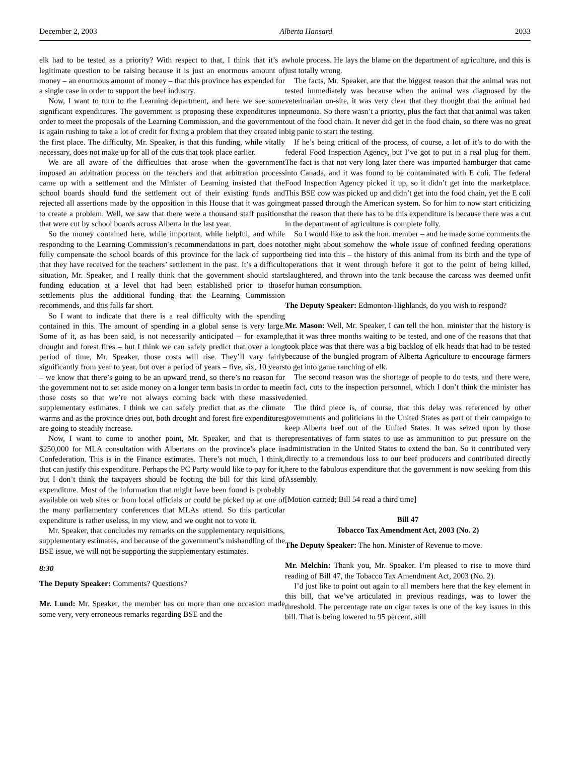December 2, 2003 Alberta Hansard 2033
elk had to be tested as a priority? With respect to that, I think that it’s a legitimate question to be raising because it is just an enormous amount of money – an enormous amount of money – that this province has expended for a single case in order to support the beef industry.
Now, I want to turn to the Learning department, and here we see some significant expenditures. The government is proposing these expenditures in order to meet the proposals of the Learning Commission, and the government is again rushing to take a lot of credit for fixing a problem that they created in the first place. The difficulty, Mr. Speaker, is that this funding, while vitally necessary, does not make up for all of the cuts that took place earlier.
We are all aware of the difficulties that arose when the government imposed an arbitration process on the teachers and that arbitration process came up with a settlement and the Minister of Learning insisted that the school boards should fund the settlement out of their existing funds and rejected all assertions made by the opposition in this House that it was going to create a problem. Well, we saw that there were a thousand staff positions that were cut by school boards across Alberta in the last year.
So the money contained here, while important, while helpful, and while responding to the Learning Commission’s recommendations in part, does not fully compensate the school boards of this province for the lack of support that they have received for the teachers’ settlement in the past. It’s a difficult situation, Mr. Speaker, and I really think that the government should start funding education at a level that had been established prior to those settlements plus the additional funding that the Learning Commission recommends, and this falls far short.
So I want to indicate that there is a real difficulty with the spending contained in this. The amount of spending in a global sense is very large. Some of it, as has been said, is not necessarily anticipated – for example, drought and forest fires – but I think we can safely predict that over a long period of time, Mr. Speaker, those costs will rise. They’ll vary fairly significantly from year to year, but over a period of years – five, six, 10 years – we know that there’s going to be an upward trend, so there’s no reason for the government not to set aside money on a longer term basis in order to meet those costs so that we’re not always coming back with these massive supplementary estimates. I think we can safely predict that as the climate warms and as the province dries out, both drought and forest fire expenditures are going to steadily increase.
Now, I want to come to another point, Mr. Speaker, and that is the $250,000 for MLA consultation with Albertans on the province’s place in Confederation. This is in the Finance estimates. There’s not much, I think, that can justify this expenditure. Perhaps the PC Party would like to pay for it, but I don’t think the taxpayers should be footing the bill for this kind of expenditure. Most of the information that might have been found is probably available on web sites or from local officials or could be picked up at one of the many parliamentary conferences that MLAs attend. So this particular expenditure is rather useless, in my view, and we ought not to vote it.
Mr. Speaker, that concludes my remarks on the supplementary requisitions, supplementary estimates, and because of the government’s mishandling of the BSE issue, we will not be supporting the supplementary estimates.
8:30
The Deputy Speaker: Comments? Questions?
Mr. Lund: Mr. Speaker, the member has on more than one occasion made some very, very erroneous remarks regarding BSE and the
whole process. He lays the blame on the department of agriculture, and this is just totally wrong.
The facts, Mr. Speaker, are that the biggest reason that the animal was not tested immediately was because when the animal was diagnosed by the veterinarian on-site, it was very clear that they thought that the animal had pneumonia. So there wasn’t a priority, plus the fact that that animal was taken out of the food chain. It never did get in the food chain, so there was no great big panic to start the testing.
If he’s being critical of the process, of course, a lot of it’s to do with the federal Food Inspection Agency, but I’ve got to put in a real plug for them. The fact is that not very long later there was imported hamburger that came into Canada, and it was found to be contaminated with E coli. The federal Food Inspection Agency picked it up, so it didn’t get into the marketplace. This BSE cow was picked up and didn’t get into the food chain, yet the E coli meat passed through the American system. So for him to now start criticizing that the reason that there has to be this expenditure is because there was a cut in the department of agriculture is complete folly.
So I would like to ask the hon. member – and he made some comments the other night about somehow the whole issue of confined feeding operations being tied into this – the history of this animal from its birth and the type of operations that it went through before it got to the point of being killed, slaughtered, and thrown into the tank because the carcass was deemed unfit for human consumption.
The Deputy Speaker: Edmonton-Highlands, do you wish to respond?
Mr. Mason: Well, Mr. Speaker, I can tell the hon. minister that the history is that it was three months waiting to be tested, and one of the reasons that that took place was that there was a big backlog of elk heads that had to be tested because of the bungled program of Alberta Agriculture to encourage farmers to get into game ranching of elk.
The second reason was the shortage of people to do tests, and there were, in fact, cuts to the inspection personnel, which I don’t think the minister has denied.
The third piece is, of course, that this delay was referenced by other governments and politicians in the United States as part of their campaign to keep Alberta beef out of the United States. It was seized upon by those representatives of farm states to use as ammunition to put pressure on the administration in the United States to extend the ban. So it contributed very directly to a tremendous loss to our beef producers and contributed directly here to the fabulous expenditure that the government is now seeking from this Assembly.
[Motion carried; Bill 54 read a third time]
Bill 47
Tobacco Tax Amendment Act, 2003 (No. 2)
The Deputy Speaker: The hon. Minister of Revenue to move.
Mr. Melchin: Thank you, Mr. Speaker. I’m pleased to rise to move third reading of Bill 47, the Tobacco Tax Amendment Act, 2003 (No. 2).
I’d just like to point out again to all members here that the key element in this bill, that we’ve articulated in previous readings, was to lower the threshold. The percentage rate on cigar taxes is one of the key issues in this bill. That is being lowered to 95 percent, still